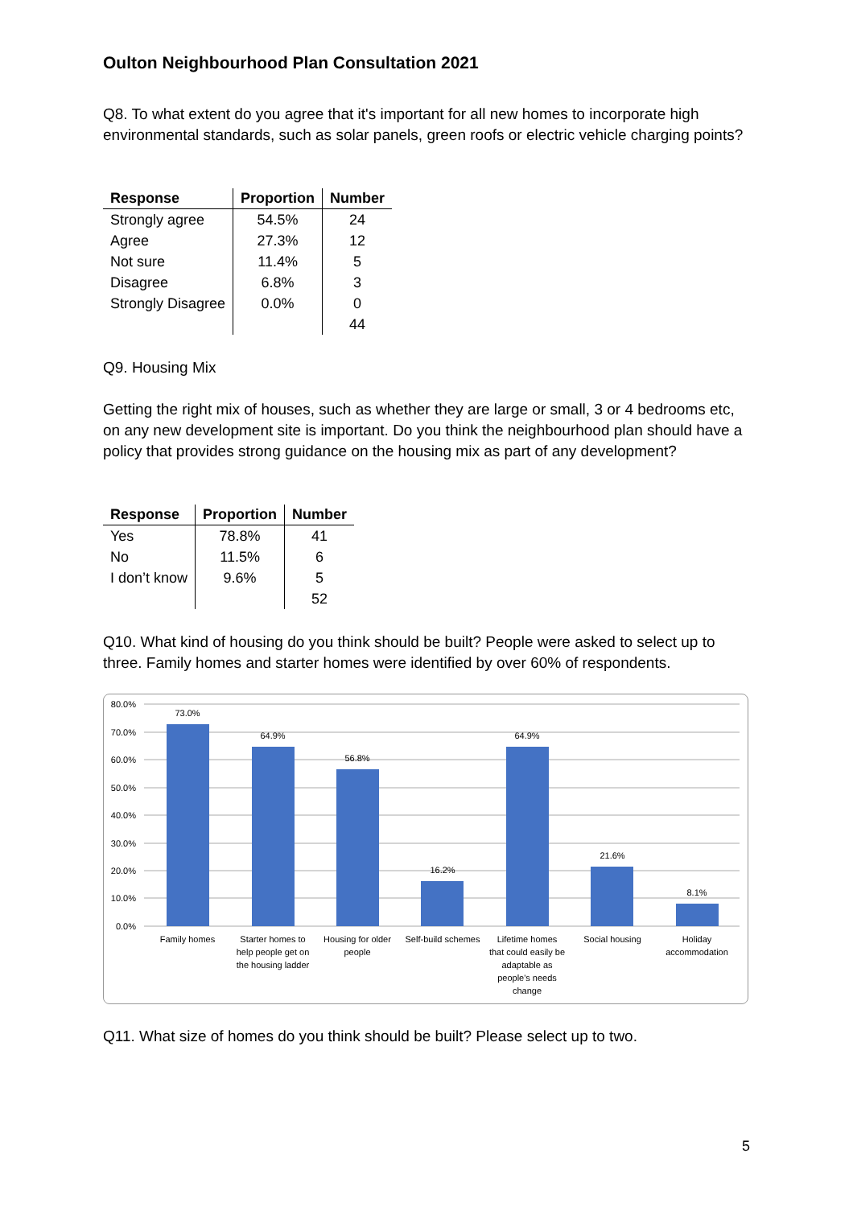Oulton Neighbourhood Plan Consultation 2021
Q8. To what extent do you agree that it's important for all new homes to incorporate high environmental standards, such as solar panels, green roofs or electric vehicle charging points?
| Response | Proportion | Number |
| --- | --- | --- |
| Strongly agree | 54.5% | 24 |
| Agree | 27.3% | 12 |
| Not sure | 11.4% | 5 |
| Disagree | 6.8% | 3 |
| Strongly Disagree | 0.0% | 0 |
| | | 44 |
Q9. Housing Mix
Getting the right mix of houses, such as whether they are large or small, 3 or 4 bedrooms etc, on any new development site is important. Do you think the neighbourhood plan should have a policy that provides strong guidance on the housing mix as part of any development?
| Response | Proportion | Number |
| --- | --- | --- |
| Yes | 78.8% | 41 |
| No | 11.5% | 6 |
| I don’t know | 9.6% | 5 |
| | | 52 |
Q10. What kind of housing do you think should be built? People were asked to select up to three. Family homes and starter homes were identified by over 60% of respondents.
80.0%
70.0%
60.0%
50.0%
40.0%
30.0%
20.0%
10.0%
0.0%
73.0%
64.9%
56.8%
16.2%
64.9%
21.6%
8.1%
Family homes
Starter homes to
help people get on
the housing ladder
Housing for older
people
Self-build schemes
Lifetime homes
that could easily be
adaptable as
people's needs
change
Social housing
Holiday
accommodation
Q11. What size of homes do you think should be built? Please select up to two.
5